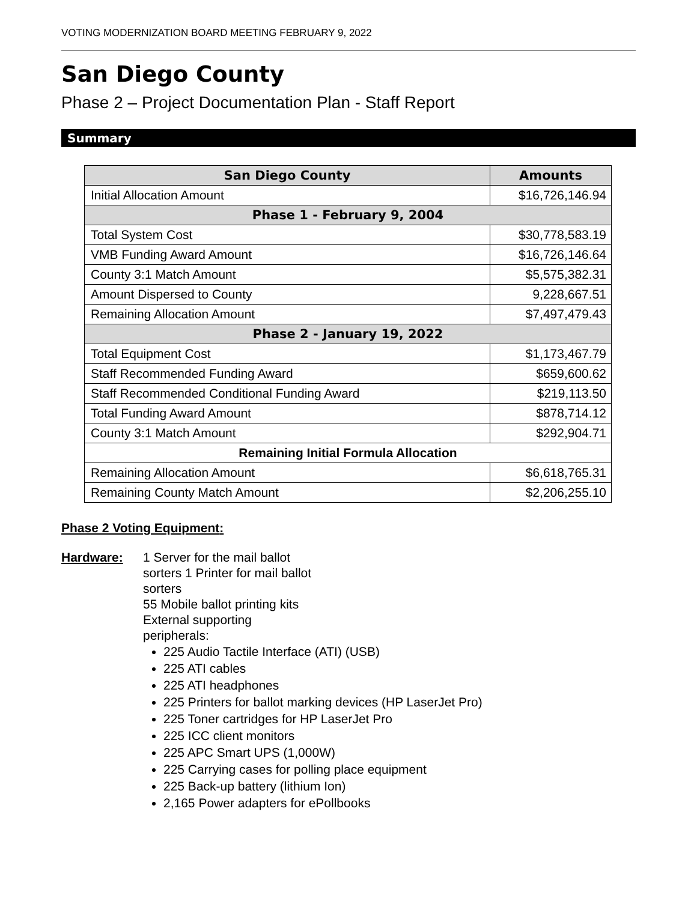VOTING MODERNIZATION BOARD MEETING FEBRUARY 9, 2022
San Diego County
Phase 2 – Project Documentation Plan - Staff Report
Summary
| San Diego County | Amounts |
| --- | --- |
| Initial Allocation Amount | $16,726,146.94 |
| Phase 1 - February 9, 2004 | |
| Total System Cost | $30,778,583.19 |
| VMB Funding Award Amount | $16,726,146.64 |
| County 3:1 Match Amount | $5,575,382.31 |
| Amount Dispersed to County | 9,228,667.51 |
| Remaining Allocation Amount | $7,497,479.43 |
| Phase 2 - January 19, 2022 | |
| Total Equipment Cost | $1,173,467.79 |
| Staff Recommended Funding Award | $659,600.62 |
| Staff Recommended Conditional Funding Award | $219,113.50 |
| Total Funding Award Amount | $878,714.12 |
| County 3:1 Match Amount | $292,904.71 |
| Remaining Initial Formula Allocation | |
| Remaining Allocation Amount | $6,618,765.31 |
| Remaining County Match Amount | $2,206,255.10 |
Phase 2 Voting Equipment:
Hardware: 1 Server for the mail ballot
sorters 1 Printer for mail ballot
sorters
55 Mobile ballot printing kits
External supporting
peripherals:
225 Audio Tactile Interface (ATI) (USB)
225 ATI cables
225 ATI headphones
225 Printers for ballot marking devices (HP LaserJet Pro)
225 Toner cartridges for HP LaserJet Pro
225 ICC client monitors
225 APC Smart UPS (1,000W)
225 Carrying cases for polling place equipment
225 Back-up battery (lithium Ion)
2,165 Power adapters for ePollbooks